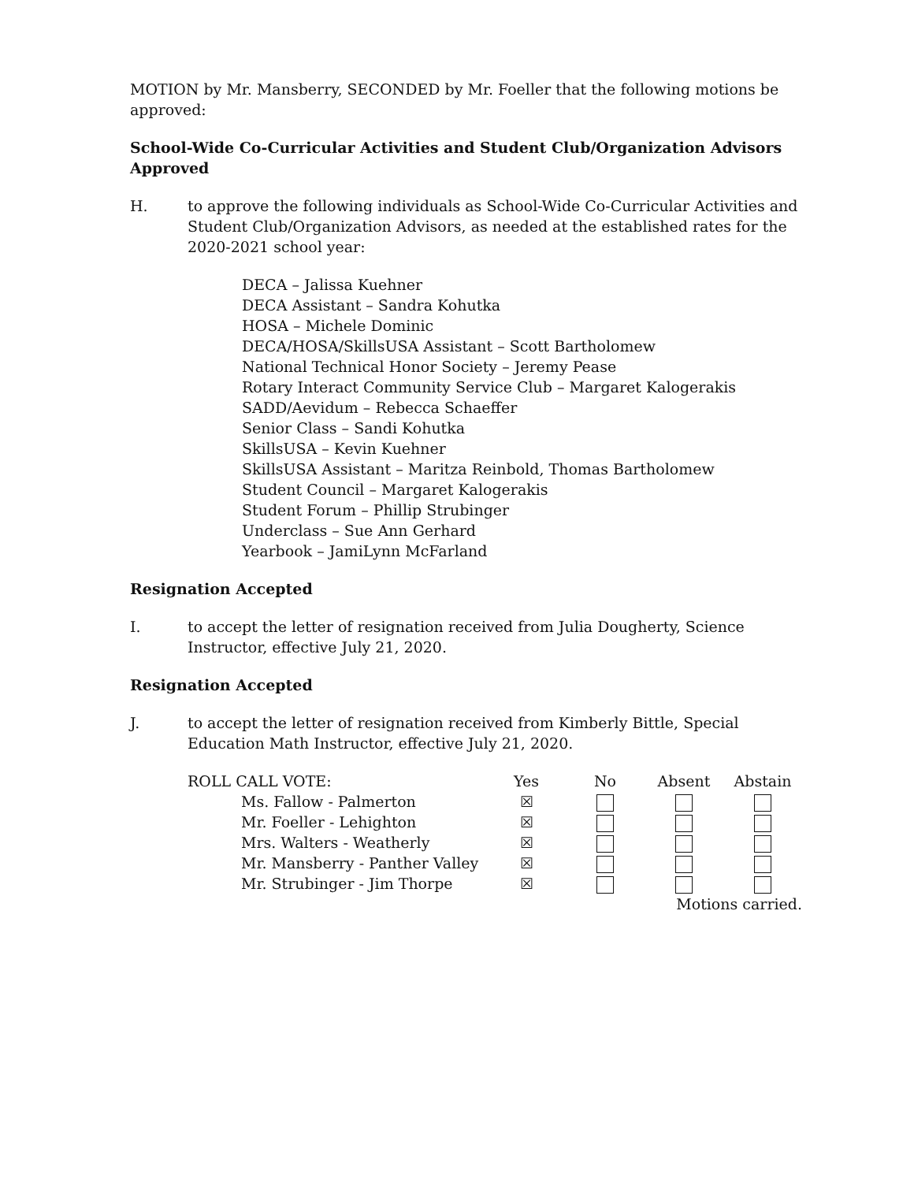MOTION by Mr. Mansberry, SECONDED by Mr. Foeller that the following motions be approved:
School-Wide Co-Curricular Activities and Student Club/Organization Advisors Approved
H. to approve the following individuals as School-Wide Co-Curricular Activities and Student Club/Organization Advisors, as needed at the established rates for the 2020-2021 school year:
DECA – Jalissa Kuehner
DECA Assistant – Sandra Kohutka
HOSA – Michele Dominic
DECA/HOSA/SkillsUSA Assistant – Scott Bartholomew
National Technical Honor Society – Jeremy Pease
Rotary Interact Community Service Club – Margaret Kalogerakis
SADD/Aevidum – Rebecca Schaeffer
Senior Class – Sandi Kohutka
SkillsUSA – Kevin Kuehner
SkillsUSA Assistant – Maritza Reinbold, Thomas Bartholomew
Student Council – Margaret Kalogerakis
Student Forum – Phillip Strubinger
Underclass – Sue Ann Gerhard
Yearbook – JamiLynn McFarland
Resignation Accepted
I. to accept the letter of resignation received from Julia Dougherty, Science Instructor, effective July 21, 2020.
Resignation Accepted
J. to accept the letter of resignation received from Kimberly Bittle, Special Education Math Instructor, effective July 21, 2020.
| ROLL CALL VOTE: | Yes | No | Absent | Abstain |
| --- | --- | --- | --- | --- |
| Ms. Fallow - Palmerton | ☒ | | | |
| Mr. Foeller - Lehighton | ☒ | | | |
| Mrs. Walters - Weatherly | ☒ | | | |
| Mr. Mansberry - Panther Valley | ☒ | | | |
| Mr. Strubinger - Jim Thorpe | ☒ | | | |
| | | | Motions carried. | |